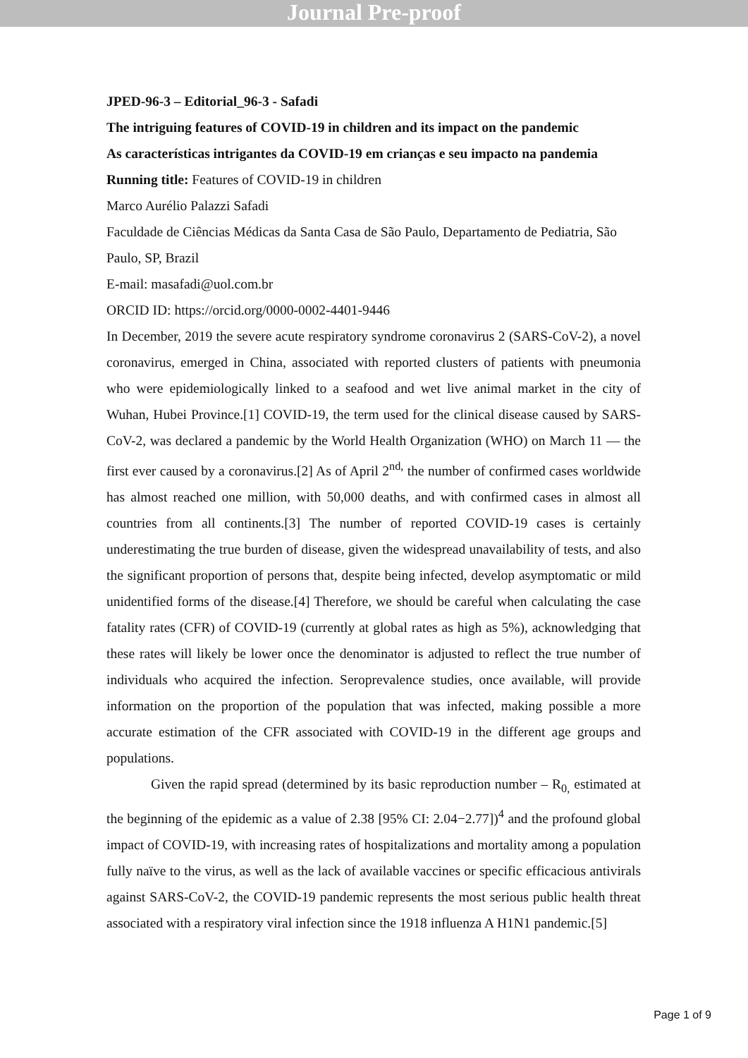Journal Pre-proof
JPED-96-3 – Editorial_96-3 - Safadi
The intriguing features of COVID-19 in children and its impact on the pandemic
As características intrigantes da COVID-19 em crianças e seu impacto na pandemia
Running title: Features of COVID-19 in children
Marco Aurélio Palazzi Safadi
Faculdade de Ciências Médicas da Santa Casa de São Paulo, Departamento de Pediatria, São Paulo, SP, Brazil
E-mail: masafadi@uol.com.br
ORCID ID: https://orcid.org/0000-0002-4401-9446
In December, 2019 the severe acute respiratory syndrome coronavirus 2 (SARS-CoV-2), a novel coronavirus, emerged in China, associated with reported clusters of patients with pneumonia who were epidemiologically linked to a seafood and wet live animal market in the city of Wuhan, Hubei Province.[1] COVID-19, the term used for the clinical disease caused by SARS-CoV-2, was declared a pandemic by the World Health Organization (WHO) on March 11 — the first ever caused by a coronavirus.[2] As of April 2<sup>nd,</sup> the number of confirmed cases worldwide has almost reached one million, with 50,000 deaths, and with confirmed cases in almost all countries from all continents.[3] The number of reported COVID-19 cases is certainly underestimating the true burden of disease, given the widespread unavailability of tests, and also the significant proportion of persons that, despite being infected, develop asymptomatic or mild unidentified forms of the disease.[4] Therefore, we should be careful when calculating the case fatality rates (CFR) of COVID-19 (currently at global rates as high as 5%), acknowledging that these rates will likely be lower once the denominator is adjusted to reflect the true number of individuals who acquired the infection. Seroprevalence studies, once available, will provide information on the proportion of the population that was infected, making possible a more accurate estimation of the CFR associated with COVID-19 in the different age groups and populations.
Given the rapid spread (determined by its basic reproduction number – R<sub>0,</sub> estimated at the beginning of the epidemic as a value of 2.38 [95% CI: 2.04−2.77])<sup>4</sup> and the profound global impact of COVID-19, with increasing rates of hospitalizations and mortality among a population fully naïve to the virus, as well as the lack of available vaccines or specific efficacious antivirals against SARS-CoV-2, the COVID-19 pandemic represents the most serious public health threat associated with a respiratory viral infection since the 1918 influenza A H1N1 pandemic.[5]
Page 1 of 9